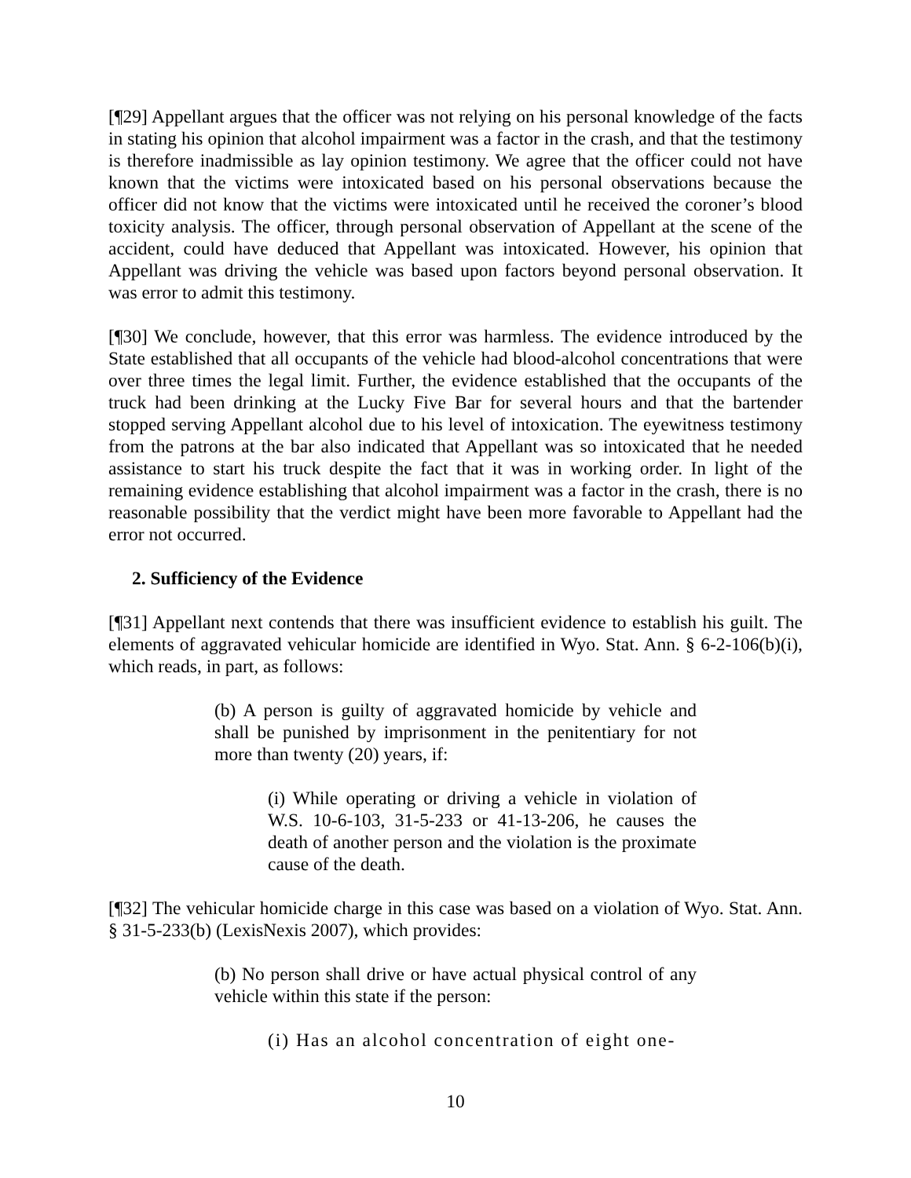[¶29] Appellant argues that the officer was not relying on his personal knowledge of the facts in stating his opinion that alcohol impairment was a factor in the crash, and that the testimony is therefore inadmissible as lay opinion testimony. We agree that the officer could not have known that the victims were intoxicated based on his personal observations because the officer did not know that the victims were intoxicated until he received the coroner’s blood toxicity analysis. The officer, through personal observation of Appellant at the scene of the accident, could have deduced that Appellant was intoxicated. However, his opinion that Appellant was driving the vehicle was based upon factors beyond personal observation. It was error to admit this testimony.
[¶30] We conclude, however, that this error was harmless. The evidence introduced by the State established that all occupants of the vehicle had blood-alcohol concentrations that were over three times the legal limit. Further, the evidence established that the occupants of the truck had been drinking at the Lucky Five Bar for several hours and that the bartender stopped serving Appellant alcohol due to his level of intoxication. The eyewitness testimony from the patrons at the bar also indicated that Appellant was so intoxicated that he needed assistance to start his truck despite the fact that it was in working order. In light of the remaining evidence establishing that alcohol impairment was a factor in the crash, there is no reasonable possibility that the verdict might have been more favorable to Appellant had the error not occurred.
2. Sufficiency of the Evidence
[¶31] Appellant next contends that there was insufficient evidence to establish his guilt. The elements of aggravated vehicular homicide are identified in Wyo. Stat. Ann. § 6-2-106(b)(i), which reads, in part, as follows:
(b) A person is guilty of aggravated homicide by vehicle and shall be punished by imprisonment in the penitentiary for not more than twenty (20) years, if:
(i) While operating or driving a vehicle in violation of W.S. 10-6-103, 31-5-233 or 41-13-206, he causes the death of another person and the violation is the proximate cause of the death.
[¶32] The vehicular homicide charge in this case was based on a violation of Wyo. Stat. Ann. § 31-5-233(b) (LexisNexis 2007), which provides:
(b) No person shall drive or have actual physical control of any vehicle within this state if the person:
(i) Has an alcohol concentration of eight one-
10